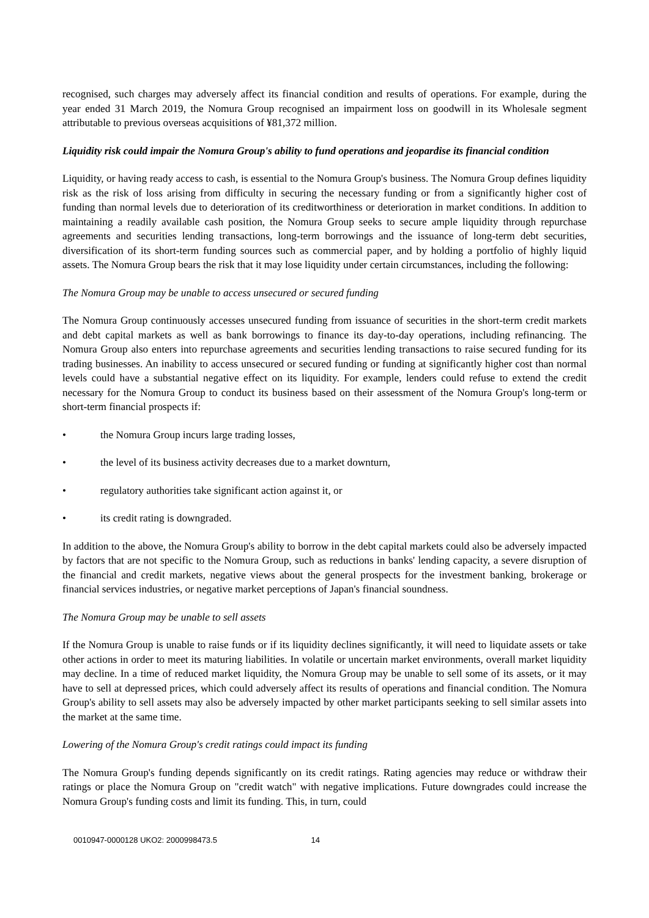recognised, such charges may adversely affect its financial condition and results of operations. For example, during the year ended 31 March 2019, the Nomura Group recognised an impairment loss on goodwill in its Wholesale segment attributable to previous overseas acquisitions of ¥81,372 million.
Liquidity risk could impair the Nomura Group's ability to fund operations and jeopardise its financial condition
Liquidity, or having ready access to cash, is essential to the Nomura Group's business. The Nomura Group defines liquidity risk as the risk of loss arising from difficulty in securing the necessary funding or from a significantly higher cost of funding than normal levels due to deterioration of its creditworthiness or deterioration in market conditions. In addition to maintaining a readily available cash position, the Nomura Group seeks to secure ample liquidity through repurchase agreements and securities lending transactions, long-term borrowings and the issuance of long-term debt securities, diversification of its short-term funding sources such as commercial paper, and by holding a portfolio of highly liquid assets. The Nomura Group bears the risk that it may lose liquidity under certain circumstances, including the following:
The Nomura Group may be unable to access unsecured or secured funding
The Nomura Group continuously accesses unsecured funding from issuance of securities in the short-term credit markets and debt capital markets as well as bank borrowings to finance its day-to-day operations, including refinancing. The Nomura Group also enters into repurchase agreements and securities lending transactions to raise secured funding for its trading businesses. An inability to access unsecured or secured funding or funding at significantly higher cost than normal levels could have a substantial negative effect on its liquidity. For example, lenders could refuse to extend the credit necessary for the Nomura Group to conduct its business based on their assessment of the Nomura Group's long-term or short-term financial prospects if:
• the Nomura Group incurs large trading losses,
• the level of its business activity decreases due to a market downturn,
• regulatory authorities take significant action against it, or
• its credit rating is downgraded.
In addition to the above, the Nomura Group's ability to borrow in the debt capital markets could also be adversely impacted by factors that are not specific to the Nomura Group, such as reductions in banks' lending capacity, a severe disruption of the financial and credit markets, negative views about the general prospects for the investment banking, brokerage or financial services industries, or negative market perceptions of Japan's financial soundness.
The Nomura Group may be unable to sell assets
If the Nomura Group is unable to raise funds or if its liquidity declines significantly, it will need to liquidate assets or take other actions in order to meet its maturing liabilities. In volatile or uncertain market environments, overall market liquidity may decline. In a time of reduced market liquidity, the Nomura Group may be unable to sell some of its assets, or it may have to sell at depressed prices, which could adversely affect its results of operations and financial condition. The Nomura Group's ability to sell assets may also be adversely impacted by other market participants seeking to sell similar assets into the market at the same time.
Lowering of the Nomura Group's credit ratings could impact its funding
The Nomura Group's funding depends significantly on its credit ratings. Rating agencies may reduce or withdraw their ratings or place the Nomura Group on "credit watch" with negative implications. Future downgrades could increase the Nomura Group's funding costs and limit its funding. This, in turn, could
0010947-0000128 UKO2: 2000998473.5 14